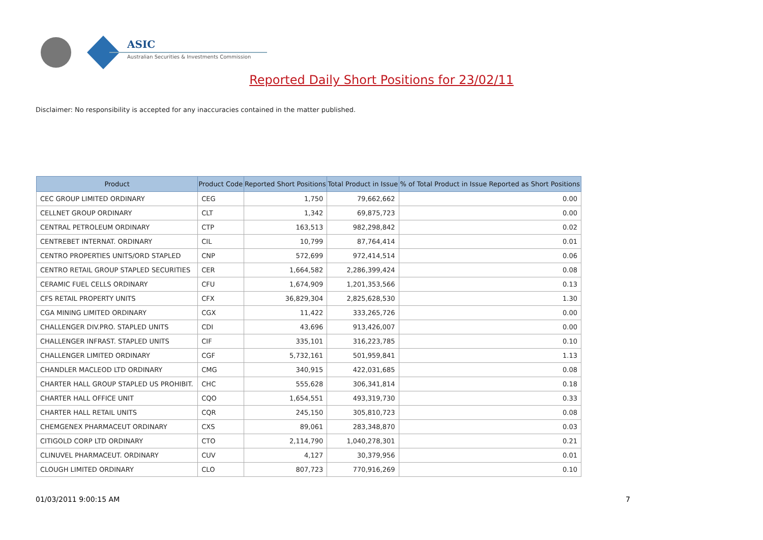ASIC
Australian Securities & Investments Commission
Reported Daily Short Positions for 23/02/11
Disclaimer: No responsibility is accepted for any inaccuracies contained in the matter published.
| Product | Product Code | Reported Short Positions | Total Product in Issue | % of Total Product in Issue Reported as Short Positions |
| --- | --- | --- | --- | --- |
| CEC GROUP LIMITED ORDINARY | CEG | 1,750 | 79,662,662 | 0.00 |
| CELLNET GROUP ORDINARY | CLT | 1,342 | 69,875,723 | 0.00 |
| CENTRAL PETROLEUM ORDINARY | CTP | 163,513 | 982,298,842 | 0.02 |
| CENTREBET INTERNAT. ORDINARY | CIL | 10,799 | 87,764,414 | 0.01 |
| CENTRO PROPERTIES UNITS/ORD STAPLED | CNP | 572,699 | 972,414,514 | 0.06 |
| CENTRO RETAIL GROUP STAPLED SECURITIES | CER | 1,664,582 | 2,286,399,424 | 0.08 |
| CERAMIC FUEL CELLS ORDINARY | CFU | 1,674,909 | 1,201,353,566 | 0.13 |
| CFS RETAIL PROPERTY UNITS | CFX | 36,829,304 | 2,825,628,530 | 1.30 |
| CGA MINING LIMITED ORDINARY | CGX | 11,422 | 333,265,726 | 0.00 |
| CHALLENGER DIV.PRO. STAPLED UNITS | CDI | 43,696 | 913,426,007 | 0.00 |
| CHALLENGER INFRAST. STAPLED UNITS | CIF | 335,101 | 316,223,785 | 0.10 |
| CHALLENGER LIMITED ORDINARY | CGF | 5,732,161 | 501,959,841 | 1.13 |
| CHANDLER MACLEOD LTD ORDINARY | CMG | 340,915 | 422,031,685 | 0.08 |
| CHARTER HALL GROUP STAPLED US PROHIBIT. | CHC | 555,628 | 306,341,814 | 0.18 |
| CHARTER HALL OFFICE UNIT | CQO | 1,654,551 | 493,319,730 | 0.33 |
| CHARTER HALL RETAIL UNITS | CQR | 245,150 | 305,810,723 | 0.08 |
| CHEMGENEX PHARMACEUT ORDINARY | CXS | 89,061 | 283,348,870 | 0.03 |
| CITIGOLD CORP LTD ORDINARY | CTO | 2,114,790 | 1,040,278,301 | 0.21 |
| CLINUVEL PHARMACEUT. ORDINARY | CUV | 4,127 | 30,379,956 | 0.01 |
| CLOUGH LIMITED ORDINARY | CLO | 807,723 | 770,916,269 | 0.10 |
01/03/2011 9:00:15 AM 7